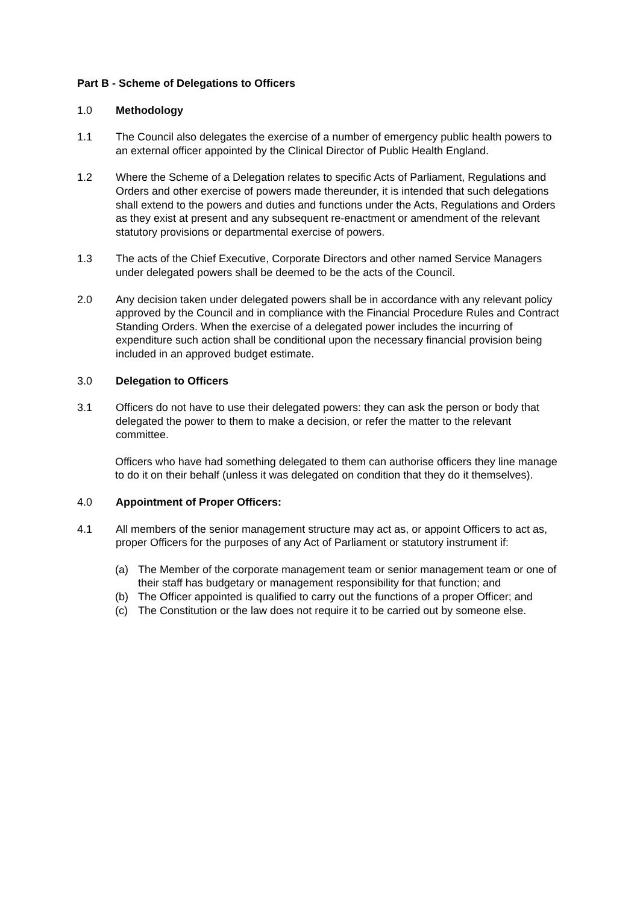Part B - Scheme of Delegations to Officers
1.0 Methodology
1.1 The Council also delegates the exercise of a number of emergency public health powers to an external officer appointed by the Clinical Director of Public Health England.
1.2 Where the Scheme of a Delegation relates to specific Acts of Parliament, Regulations and Orders and other exercise of powers made thereunder, it is intended that such delegations shall extend to the powers and duties and functions under the Acts, Regulations and Orders as they exist at present and any subsequent re-enactment or amendment of the relevant statutory provisions or departmental exercise of powers.
1.3 The acts of the Chief Executive, Corporate Directors and other named Service Managers under delegated powers shall be deemed to be the acts of the Council.
2.0 Any decision taken under delegated powers shall be in accordance with any relevant policy approved by the Council and in compliance with the Financial Procedure Rules and Contract Standing Orders. When the exercise of a delegated power includes the incurring of expenditure such action shall be conditional upon the necessary financial provision being included in an approved budget estimate.
3.0 Delegation to Officers
3.1 Officers do not have to use their delegated powers: they can ask the person or body that delegated the power to them to make a decision, or refer the matter to the relevant committee.
Officers who have had something delegated to them can authorise officers they line manage to do it on their behalf (unless it was delegated on condition that they do it themselves).
4.0 Appointment of Proper Officers:
4.1 All members of the senior management structure may act as, or appoint Officers to act as, proper Officers for the purposes of any Act of Parliament or statutory instrument if:
(a) The Member of the corporate management team or senior management team or one of their staff has budgetary or management responsibility for that function; and
(b) The Officer appointed is qualified to carry out the functions of a proper Officer; and
(c) The Constitution or the law does not require it to be carried out by someone else.